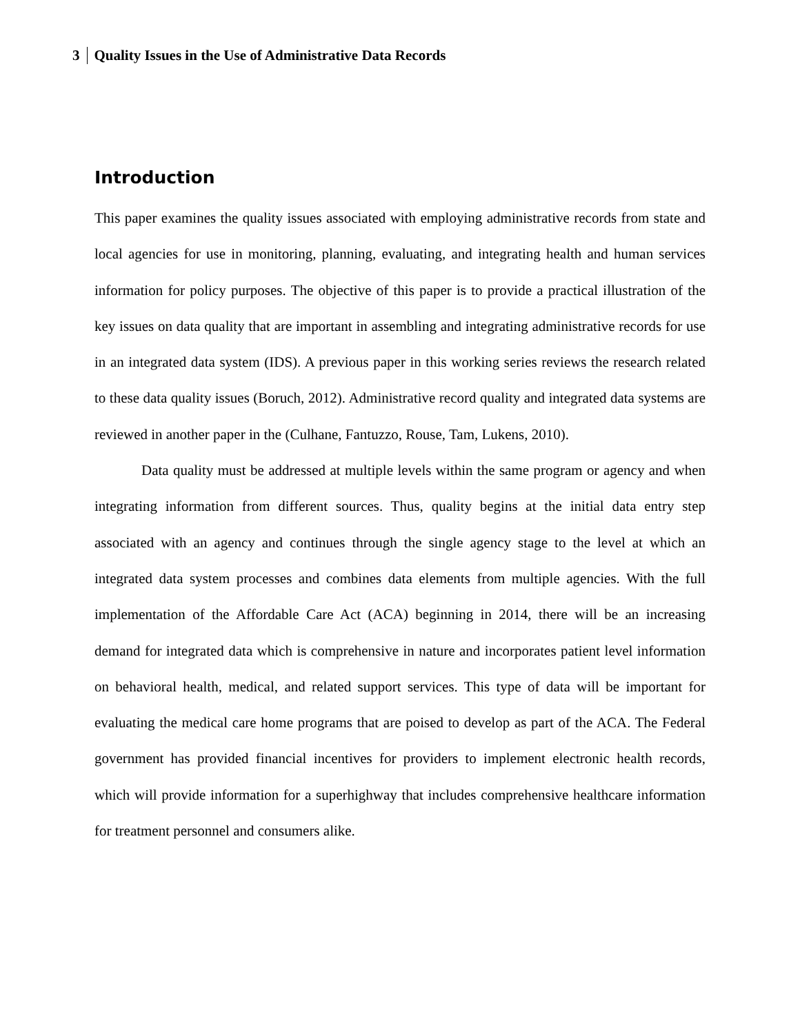3 Quality Issues in the Use of Administrative Data Records
Introduction
This paper examines the quality issues associated with employing administrative records from state and local agencies for use in monitoring, planning, evaluating, and integrating health and human services information for policy purposes. The objective of this paper is to provide a practical illustration of the key issues on data quality that are important in assembling and integrating administrative records for use in an integrated data system (IDS). A previous paper in this working series reviews the research related to these data quality issues (Boruch, 2012). Administrative record quality and integrated data systems are reviewed in another paper in the (Culhane, Fantuzzo, Rouse, Tam, Lukens, 2010).
Data quality must be addressed at multiple levels within the same program or agency and when integrating information from different sources. Thus, quality begins at the initial data entry step associated with an agency and continues through the single agency stage to the level at which an integrated data system processes and combines data elements from multiple agencies. With the full implementation of the Affordable Care Act (ACA) beginning in 2014, there will be an increasing demand for integrated data which is comprehensive in nature and incorporates patient level information on behavioral health, medical, and related support services. This type of data will be important for evaluating the medical care home programs that are poised to develop as part of the ACA. The Federal government has provided financial incentives for providers to implement electronic health records, which will provide information for a superhighway that includes comprehensive healthcare information for treatment personnel and consumers alike.